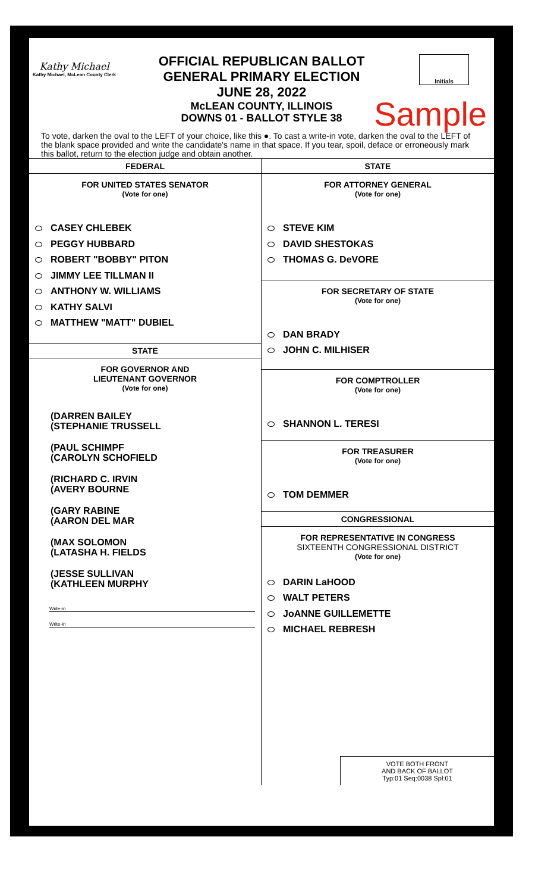Kathy Michael
Kathy Michael, McLean County Clerk
OFFICIAL REPUBLICAN BALLOT
GENERAL PRIMARY ELECTION
JUNE 28, 2022
McLEAN COUNTY, ILLINOIS
DOWNS 01 - BALLOT STYLE 38
Initials
Sample
To vote, darken the oval to the LEFT of your choice, like this ●. To cast a write-in vote, darken the oval to the LEFT of the blank space provided and write the candidate's name in that space. If you tear, spoil, deface or erroneously mark this ballot, return to the election judge and obtain another.
FEDERAL
FOR UNITED STATES SENATOR
(Vote for one)
CASEY CHLEBEK
PEGGY HUBBARD
ROBERT "BOBBY" PITON
JIMMY LEE TILLMAN II
ANTHONY W. WILLIAMS
KATHY SALVI
MATTHEW "MATT" DUBIEL
STATE
FOR GOVERNOR AND
LIEUTENANT GOVERNOR
(Vote for one)
(DARREN BAILEY
(STEPHANIE TRUSSELL
(PAUL SCHIMPF
(CAROLYN SCHOFIELD
(RICHARD C. IRVIN
(AVERY BOURNE
(GARY RABINE
(AARON DEL MAR
(MAX SOLOMON
(LATASHA H. FIELDS
(JESSE SULLIVAN
(KATHLEEN MURPHY
Write-in
Write-in
STATE
FOR ATTORNEY GENERAL
(Vote for one)
STEVE KIM
DAVID SHESTOKAS
THOMAS G. DeVORE
FOR SECRETARY OF STATE
(Vote for one)
DAN BRADY
JOHN C. MILHISER
FOR COMPTROLLER
(Vote for one)
SHANNON L. TERESI
FOR TREASURER
(Vote for one)
TOM DEMMER
CONGRESSIONAL
FOR REPRESENTATIVE IN CONGRESS
SIXTEENTH CONGRESSIONAL DISTRICT
(Vote for one)
DARIN LaHOOD
WALT PETERS
JoANNE GUILLEMETTE
MICHAEL REBRESH
VOTE BOTH FRONT
AND BACK OF BALLOT
Typ:01 Seq:0038 Spl:01